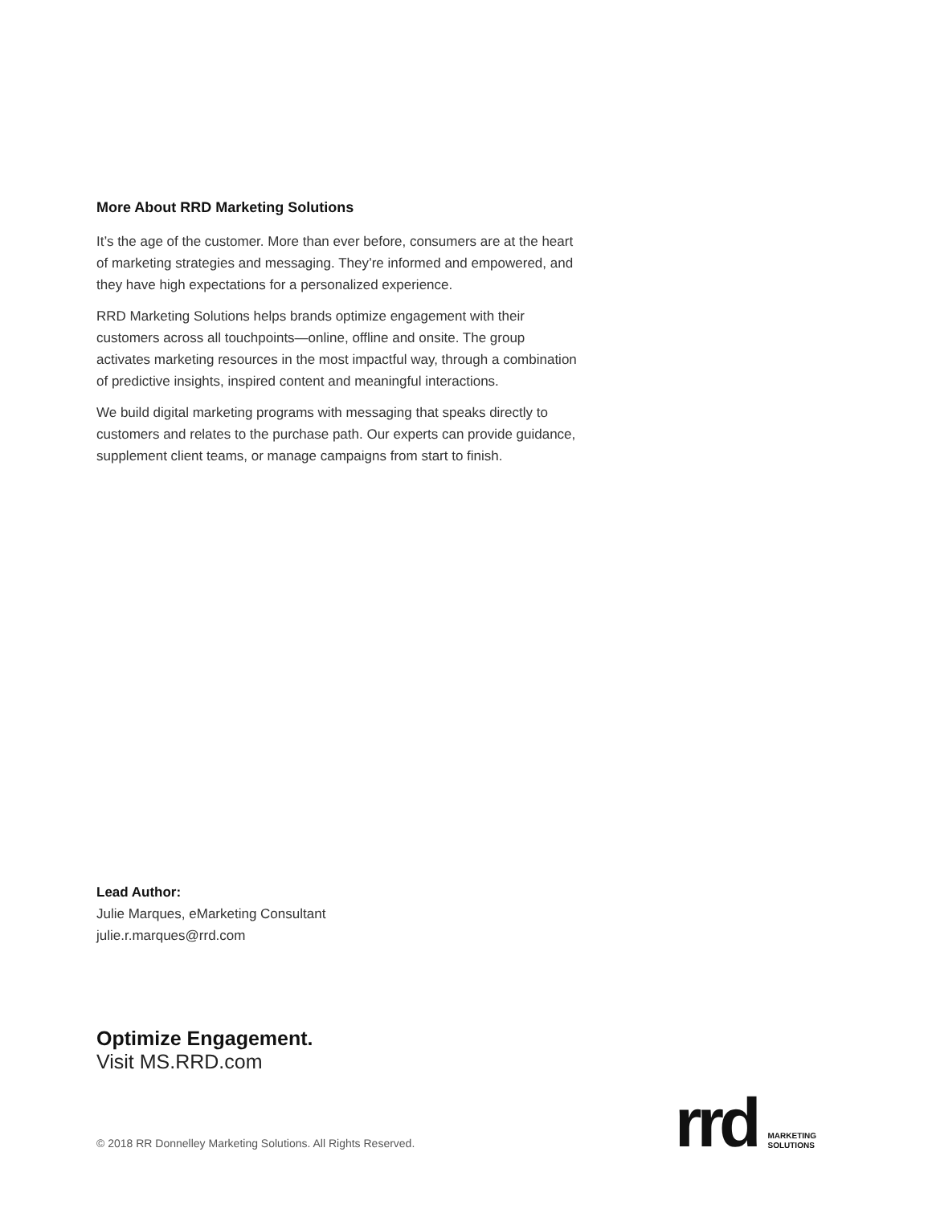More About RRD Marketing Solutions
It’s the age of the customer. More than ever before, consumers are at the heart of marketing strategies and messaging. They’re informed and empowered, and they have high expectations for a personalized experience.
RRD Marketing Solutions helps brands optimize engagement with their customers across all touchpoints—online, offline and onsite. The group activates marketing resources in the most impactful way, through a combination of predictive insights, inspired content and meaningful interactions.
We build digital marketing programs with messaging that speaks directly to customers and relates to the purchase path. Our experts can provide guidance, supplement client teams, or manage campaigns from start to finish.
Lead Author:
Julie Marques, eMarketing Consultant
julie.r.marques@rrd.com
Optimize Engagement.
Visit MS.RRD.com
© 2018 RR Donnelley Marketing Solutions. All Rights Reserved.
rrd MARKETING
SOLUTIONS